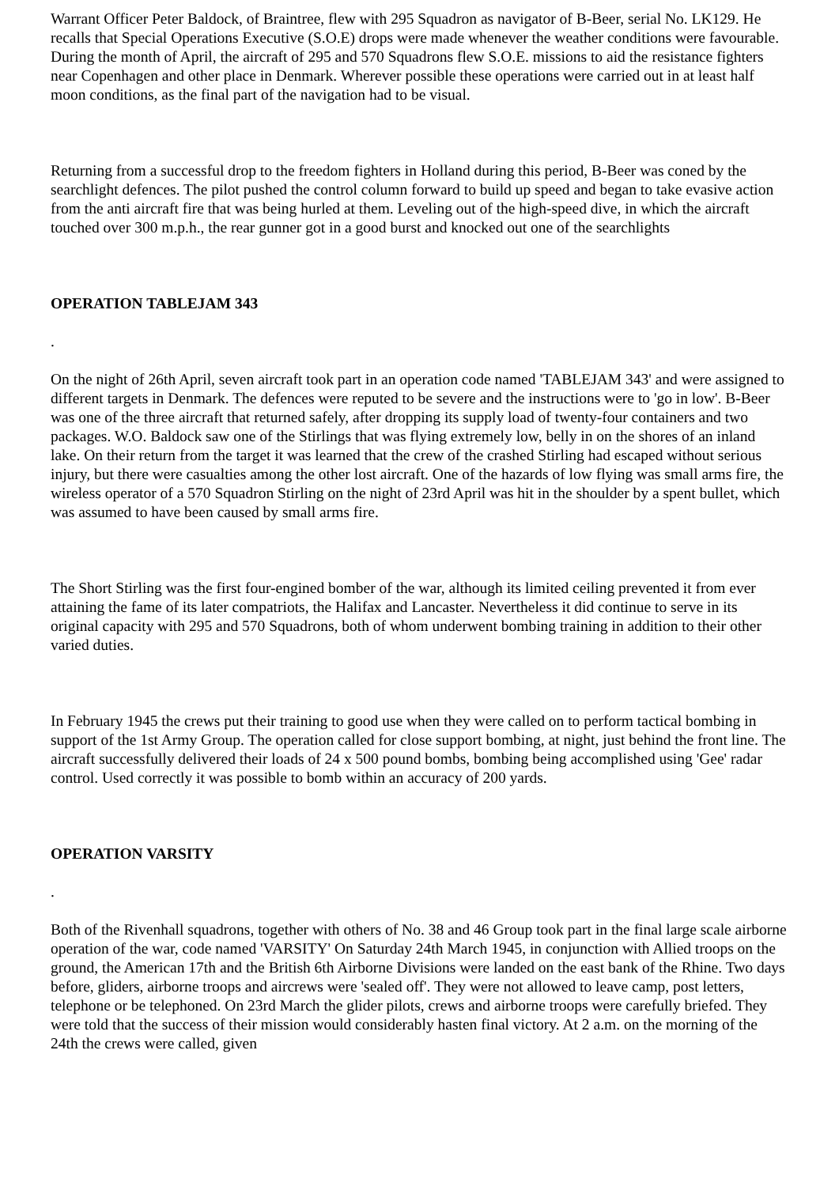Warrant Officer Peter Baldock, of Braintree, flew with 295 Squadron as navigator of B-Beer, serial No. LK129. He recalls that Special Operations Executive (S.O.E) drops were made whenever the weather conditions were favourable. During the month of April, the aircraft of 295 and 570 Squadrons flew S.O.E. missions to aid the resistance fighters near Copenhagen and other place in Denmark. Wherever possible these operations were carried out in at least half moon conditions, as the final part of the navigation had to be visual.
Returning from a successful drop to the freedom fighters in Holland during this period, B-Beer was coned by the searchlight defences. The pilot pushed the control column forward to build up speed and began to take evasive action from the anti aircraft fire that was being hurled at them. Leveling out of the high-speed dive, in which the aircraft touched over 300 m.p.h., the rear gunner got in a good burst and knocked out one of the searchlights
OPERATION TABLEJAM 343
.
On the night of 26th April, seven aircraft took part in an operation code named 'TABLEJAM 343' and were assigned to different targets in Denmark. The defences were reputed to be severe and the instructions were to 'go in low'. B-Beer was one of the three aircraft that returned safely, after dropping its supply load of twenty-four containers and two packages. W.O. Baldock saw one of the Stirlings that was flying extremely low, belly in on the shores of an inland lake. On their return from the target it was learned that the crew of the crashed Stirling had escaped without serious injury, but there were casualties among the other lost aircraft. One of the hazards of low flying was small arms fire, the wireless operator of a 570 Squadron Stirling on the night of 23rd April was hit in the shoulder by a spent bullet, which was assumed to have been caused by small arms fire.
The Short Stirling was the first four-engined bomber of the war, although its limited ceiling prevented it from ever attaining the fame of its later compatriots, the Halifax and Lancaster. Nevertheless it did continue to serve in its original capacity with 295 and 570 Squadrons, both of whom underwent bombing training in addition to their other varied duties.
In February 1945 the crews put their training to good use when they were called on to perform tactical bombing in support of the 1st Army Group. The operation called for close support bombing, at night, just behind the front line. The aircraft successfully delivered their loads of 24 x 500 pound bombs, bombing being accomplished using 'Gee' radar control. Used correctly it was possible to bomb within an accuracy of 200 yards.
OPERATION VARSITY
.
Both of the Rivenhall squadrons, together with others of No. 38 and 46 Group took part in the final large scale airborne operation of the war, code named 'VARSITY' On Saturday 24th March 1945, in conjunction with Allied troops on the ground, the American 17th and the British 6th Airborne Divisions were landed on the east bank of the Rhine. Two days before, gliders, airborne troops and aircrews were 'sealed off'. They were not allowed to leave camp, post letters, telephone or be telephoned. On 23rd March the glider pilots, crews and airborne troops were carefully briefed. They were told that the success of their mission would considerably hasten final victory. At 2 a.m. on the morning of the 24th the crews were called, given